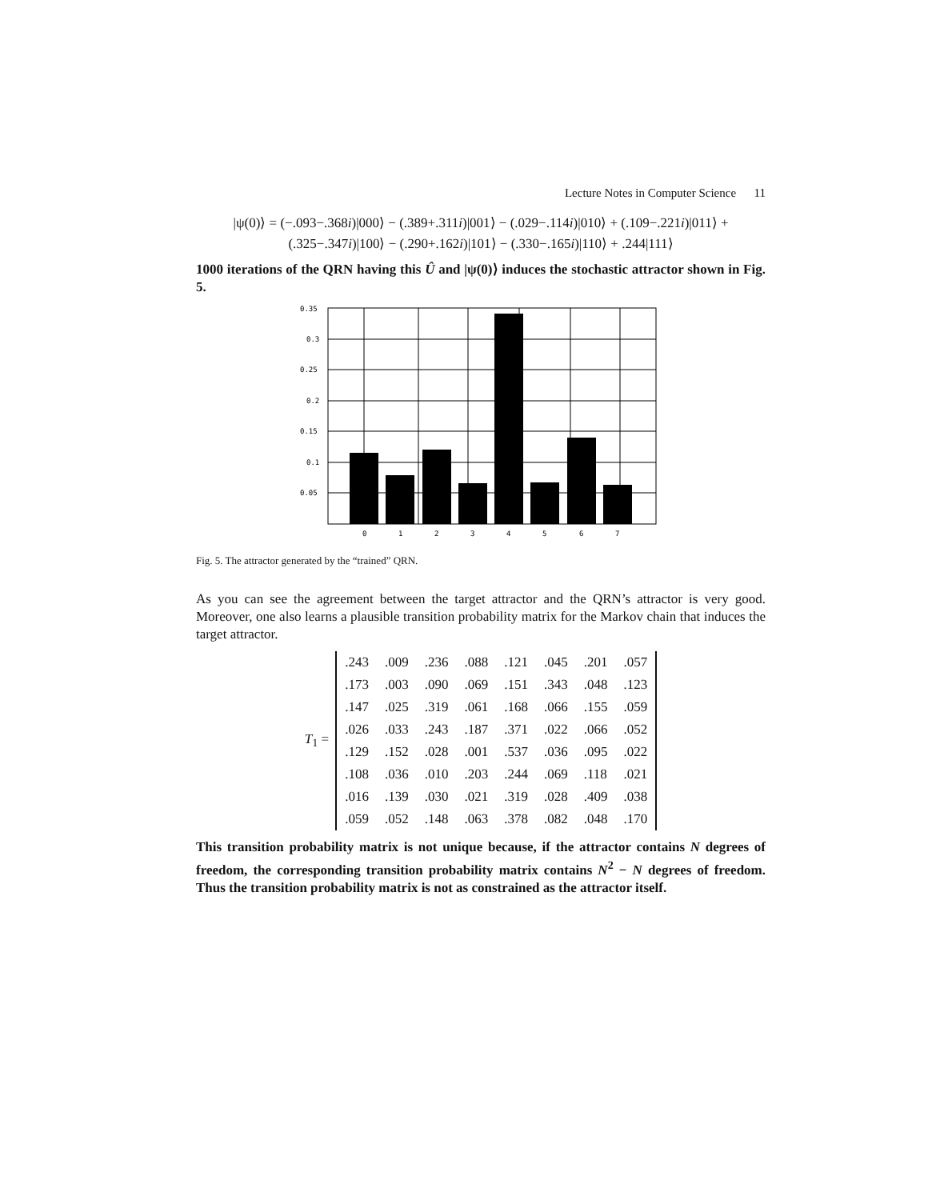Lecture Notes in Computer Science 11
|ψ(0)⟩ = (−.093−.368i)|000⟩ − (.389+.311i)|001⟩ − (.029−.114i)|010⟩ + (.109−.221i)|011⟩ +
(.325−.347i)|100⟩ − (.290+.162i)|101⟩ − (.330−.165i)|110⟩ + .244|111⟩
1000 iterations of the QRN having this Û and |ψ(0)⟩ induces the stochastic attractor shown in Fig. 5.
0.35
0.3
0.25
0.2
0.15
0.1
0.05
0
1
2
3
4
5
6
7
Fig. 5. The attractor generated by the “trained” QRN.
As you can see the agreement between the target attractor and the QRN’s attractor is very good. Moreover, one also learns a plausible transition probability matrix for the Markov chain that induces the target attractor.
T<sub>1</sub> =
| .243 | .009 | .236 | .088 | .121 | .045 | .201 | .057 |
| .173 | .003 | .090 | .069 | .151 | .343 | .048 | .123 |
| .147 | .025 | .319 | .061 | .168 | .066 | .155 | .059 |
| .026 | .033 | .243 | .187 | .371 | .022 | .066 | .052 |
| .129 | .152 | .028 | .001 | .537 | .036 | .095 | .022 |
| .108 | .036 | .010 | .203 | .244 | .069 | .118 | .021 |
| .016 | .139 | .030 | .021 | .319 | .028 | .409 | .038 |
| .059 | .052 | .148 | .063 | .378 | .082 | .048 | .170 |
This transition probability matrix is not unique because, if the attractor contains N degrees of freedom, the corresponding transition probability matrix contains N<sup>2</sup> − N degrees of freedom. Thus the transition probability matrix is not as constrained as the attractor itself.